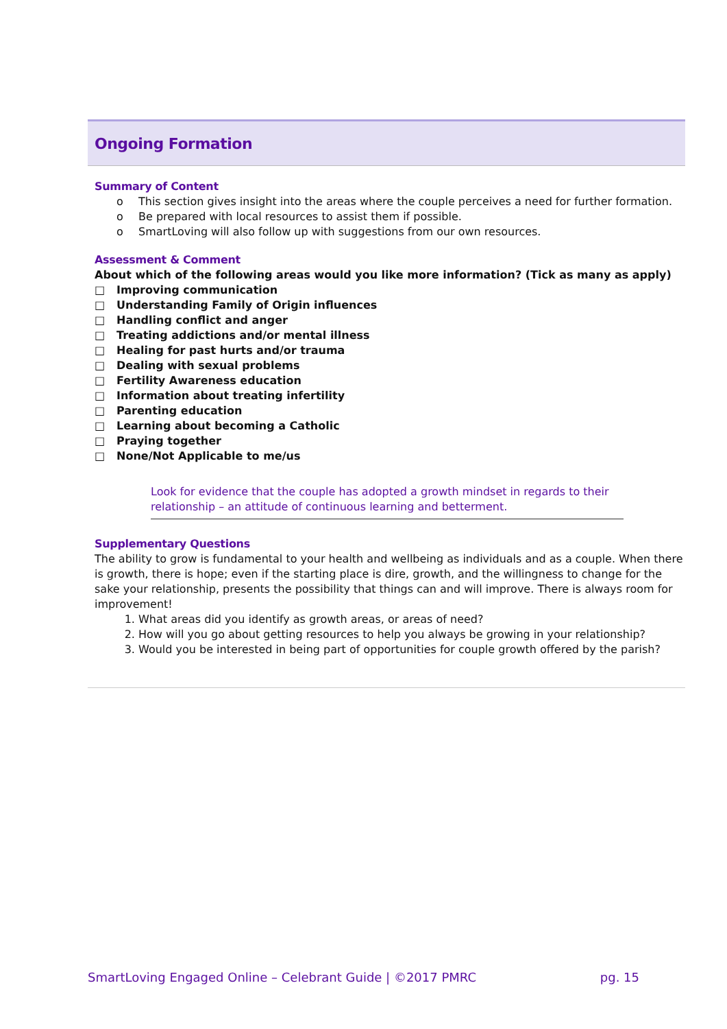Ongoing Formation
Summary of Content
o This section gives insight into the areas where the couple perceives a need for further formation.
o Be prepared with local resources to assist them if possible.
o SmartLoving will also follow up with suggestions from our own resources.
Assessment & Comment
About which of the following areas would you like more information? (Tick as many as apply)
□ Improving communication
□ Understanding Family of Origin influences
□ Handling conflict and anger
□ Treating addictions and/or mental illness
□ Healing for past hurts and/or trauma
□ Dealing with sexual problems
□ Fertility Awareness education
□ Information about treating infertility
□ Parenting education
□ Learning about becoming a Catholic
□ Praying together
□ None/Not Applicable to me/us
Look for evidence that the couple has adopted a growth mindset in regards to their relationship – an attitude of continuous learning and betterment.
Supplementary Questions
The ability to grow is fundamental to your health and wellbeing as individuals and as a couple. When there is growth, there is hope; even if the starting place is dire, growth, and the willingness to change for the sake your relationship, presents the possibility that things can and will improve. There is always room for improvement!
1. What areas did you identify as growth areas, or areas of need?
2. How will you go about getting resources to help you always be growing in your relationship?
3. Would you be interested in being part of opportunities for couple growth offered by the parish?
SmartLoving Engaged Online – Celebrant Guide | ©2017 PMRC pg. 15